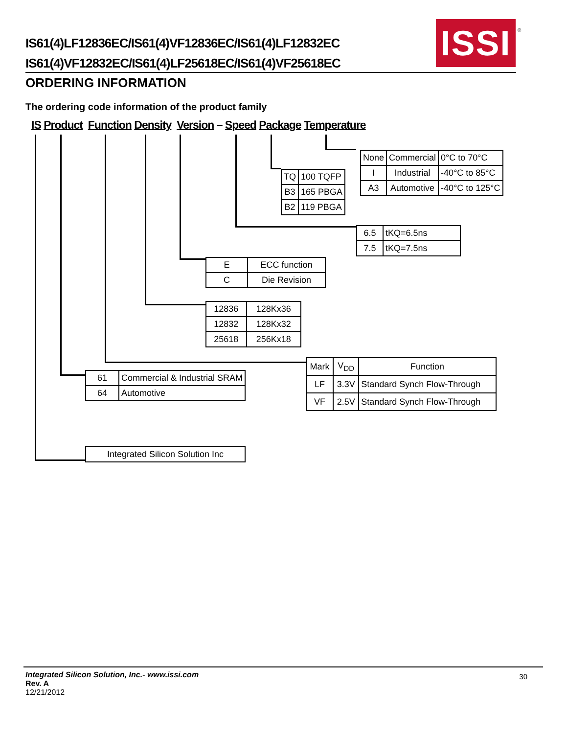ISSI
®
IS61(4)LF12836EC/IS61(4)VF12836EC/IS61(4)LF12832EC IS61(4)VF12832EC/IS61(4)LF25618EC/IS61(4)VF25618EC
ORDERING INFORMATION
The ordering code information of the product family
IS Product Function Density Version – Speed Package Temperature
| TQ | 100 TQFP |
| B3 | 165 PBGA |
| B2 | 119 PBGA |
| None | Commercial | 0°C to 70°C |
| I | Industrial | -40°C to 85°C |
| A3 | Automotive | -40°C to 125°C |
| 6.5 | tKQ=6.5ns |
| 7.5 | tKQ=7.5ns |
| E | ECC function |
| C | Die Revision |
| 12836 | 128Kx36 |
| 12832 | 128Kx32 |
| 25618 | 256Kx18 |
| 61 | Commercial & Industrial SRAM |
| 64 | Automotive |
| Mark | V<sub>DD</sub> | Function |
| LF | 3.3V | Standard Synch Flow-Through |
| VF | 2.5V | Standard Synch Flow-Through |
| Integrated Silicon Solution Inc |
Integrated Silicon Solution, Inc.- www.issi.com
Rev. A
12/21/2012
30